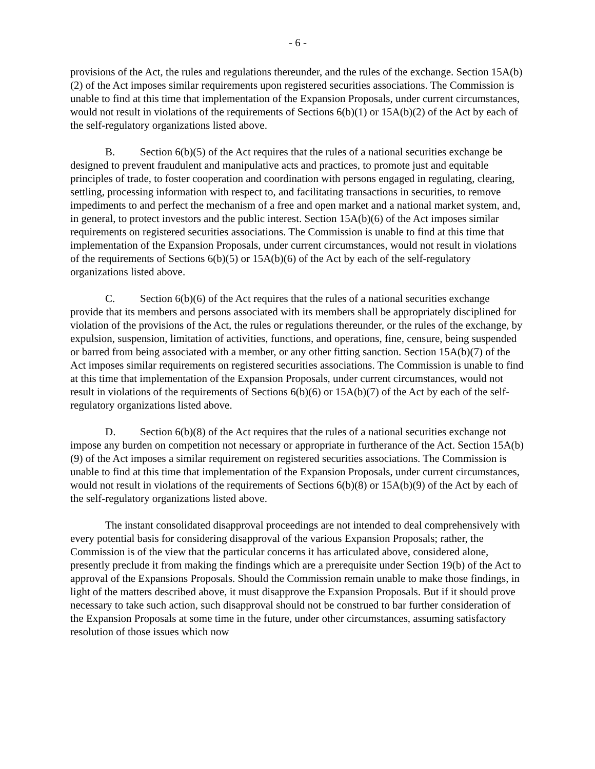- 6 -
provisions of the Act, the rules and regulations thereunder, and the rules of the exchange. Section 15A(b)(2) of the Act imposes similar requirements upon registered securities associations. The Commission is unable to find at this time that implementation of the Expansion Proposals, under current circumstances, would not result in violations of the requirements of Sections 6(b)(1) or 15A(b)(2) of the Act by each of the self-regulatory organizations listed above.
B. Section 6(b)(5) of the Act requires that the rules of a national securities exchange be designed to prevent fraudulent and manipulative acts and practices, to promote just and equitable principles of trade, to foster cooperation and coordination with persons engaged in regulating, clearing, settling, processing information with respect to, and facilitating transactions in securities, to remove impediments to and perfect the mechanism of a free and open market and a national market system, and, in general, to protect investors and the public interest. Section 15A(b)(6) of the Act imposes similar requirements on registered securities associations. The Commission is unable to find at this time that implementation of the Expansion Proposals, under current circumstances, would not result in violations of the requirements of Sections 6(b)(5) or 15A(b)(6) of the Act by each of the self-regulatory organizations listed above.
C. Section 6(b)(6) of the Act requires that the rules of a national securities exchange provide that its members and persons associated with its members shall be appropriately disciplined for violation of the provisions of the Act, the rules or regulations thereunder, or the rules of the exchange, by expulsion, suspension, limitation of activities, functions, and operations, fine, censure, being suspended or barred from being associated with a member, or any other fitting sanction. Section 15A(b)(7) of the Act imposes similar requirements on registered securities associations. The Commission is unable to find at this time that implementation of the Expansion Proposals, under current circumstances, would not result in violations of the requirements of Sections 6(b)(6) or 15A(b)(7) of the Act by each of the self-regulatory organizations listed above.
D. Section 6(b)(8) of the Act requires that the rules of a national securities exchange not impose any burden on competition not necessary or appropriate in furtherance of the Act. Section 15A(b)(9) of the Act imposes a similar requirement on registered securities associations. The Commission is unable to find at this time that implementation of the Expansion Proposals, under current circumstances, would not result in violations of the requirements of Sections 6(b)(8) or 15A(b)(9) of the Act by each of the self-regulatory organizations listed above.
The instant consolidated disapproval proceedings are not intended to deal comprehensively with every potential basis for considering disapproval of the various Expansion Proposals; rather, the Commission is of the view that the particular concerns it has articulated above, considered alone, presently preclude it from making the findings which are a prerequisite under Section 19(b) of the Act to approval of the Expansions Proposals. Should the Commission remain unable to make those findings, in light of the matters described above, it must disapprove the Expansion Proposals. But if it should prove necessary to take such action, such disapproval should not be construed to bar further consideration of the Expansion Proposals at some time in the future, under other circumstances, assuming satisfactory resolution of those issues which now